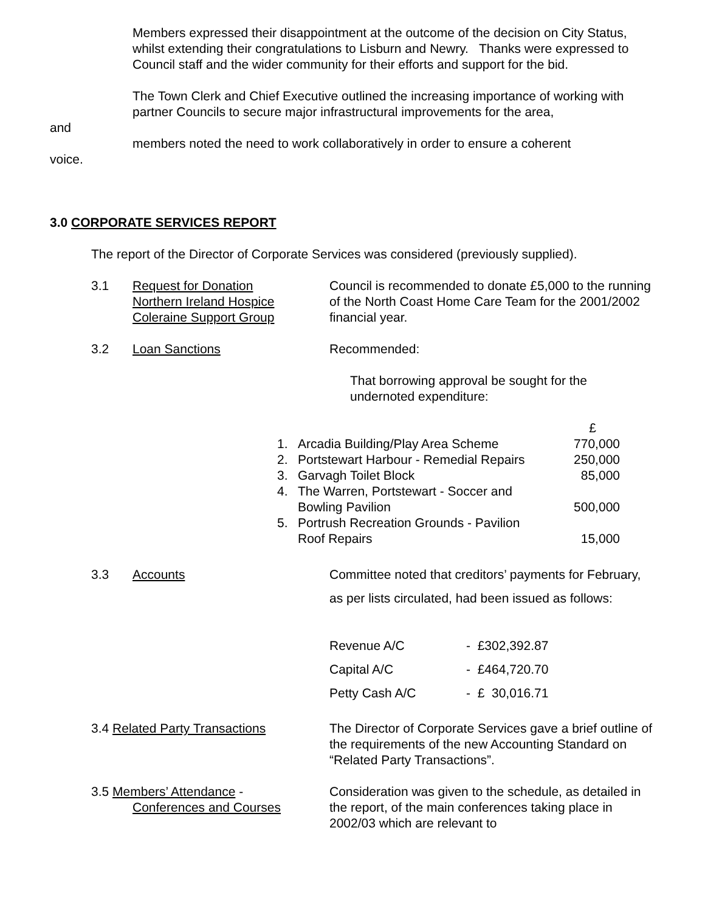Members expressed their disappointment at the outcome of the decision on City Status, whilst extending their congratulations to Lisburn and Newry. Thanks were expressed to Council staff and the wider community for their efforts and support for the bid.
The Town Clerk and Chief Executive outlined the increasing importance of working with partner Councils to secure major infrastructural improvements for the area,
and
members noted the need to work collaboratively in order to ensure a coherent
voice.
3.0 CORPORATE SERVICES REPORT
The report of the Director of Corporate Services was considered (previously supplied).
3.1 Request for Donation
Northern Ireland Hospice
Coleraine Support Group
Council is recommended to donate £5,000 to the running of the North Coast Home Care Team for the 2001/2002 financial year.
3.2 Loan Sanctions Recommended:
That borrowing approval be sought for the undernoted expenditure:
| | | £ |
| 1. | Arcadia Building/Play Area Scheme | 770,000 |
| 2. | Portstewart Harbour - Remedial Repairs | 250,000 |
| 3. | Garvagh Toilet Block | 85,000 |
| 4. | The Warren, Portstewart - Soccer and Bowling Pavilion | 500,000 |
| 5. | Portrush Recreation Grounds - Pavilion Roof Repairs | 15,000 |
3.3 Accounts Committee noted that creditors’ payments for February, as per lists circulated, had been issued as follows:
| Revenue A/C | - £302,392.87 |
| Capital A/C | - £464,720.70 |
| Petty Cash A/C | - £ 30,016.71 |
3.4 Related Party Transactions The Director of Corporate Services gave a brief outline of the requirements of the new Accounting Standard on “Related Party Transactions”.
3.5 Members’ Attendance -
Conferences and Courses
Consideration was given to the schedule, as detailed in the report, of the main conferences taking place in 2002/03 which are relevant to